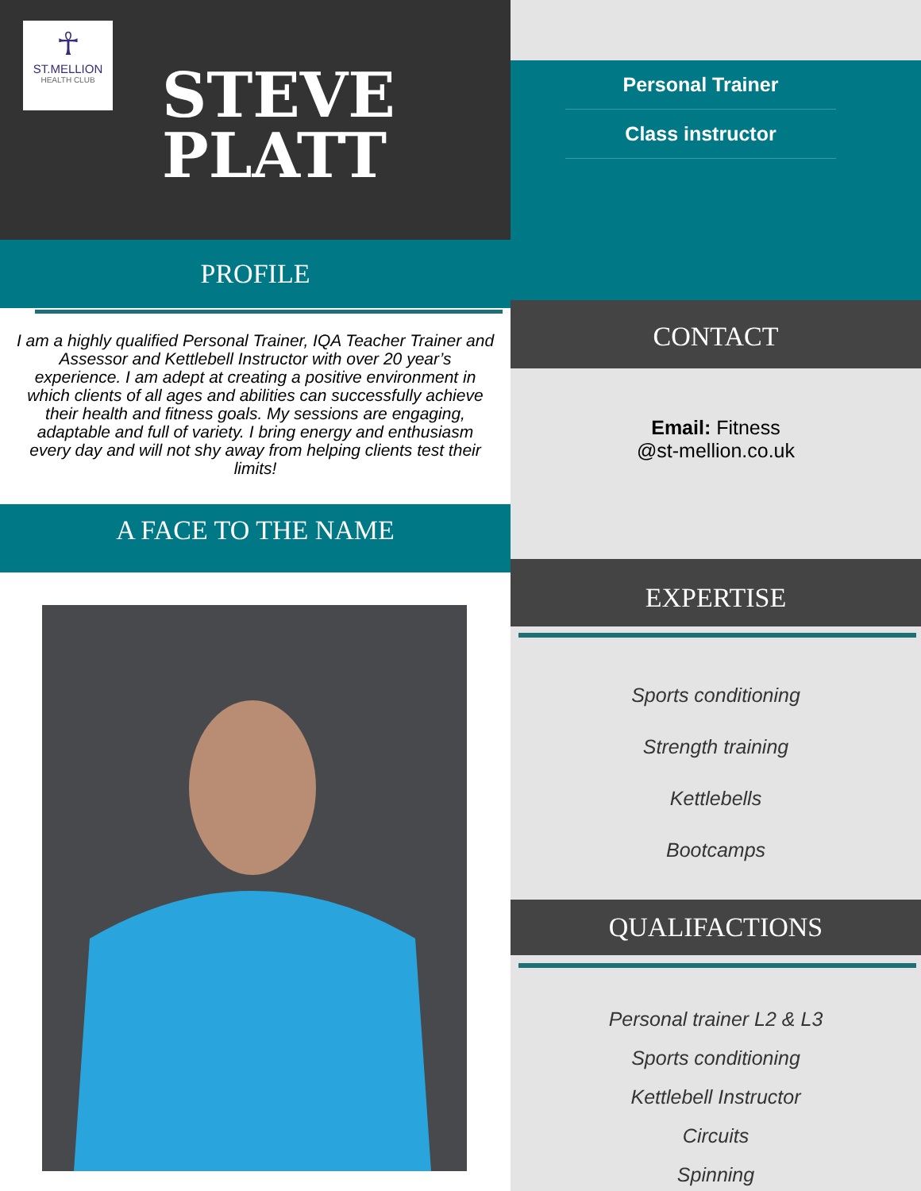☥
ST.MELLION
HEALTH CLUB
STEVE
PLATT
PROFILE
I am a highly qualified Personal Trainer, IQA Teacher Trainer and Assessor and Kettlebell Instructor with over 20 year’s experience. I am adept at creating a positive environment in which clients of all ages and abilities can successfully achieve their health and fitness goals. My sessions are engaging, adaptable and full of variety. I bring energy and enthusiasm every day and will not shy away from helping clients test their limits!
A FACE TO THE NAME
Personal Trainer
Class instructor
CONTACT
Email: Fitness
@st-mellion.co.uk
EXPERTISE
Sports conditioning
Strength training
Kettlebells
Bootcamps
QUALIFACTIONS
Personal trainer L2 & L3
Sports conditioning
Kettlebell Instructor
Circuits
Spinning